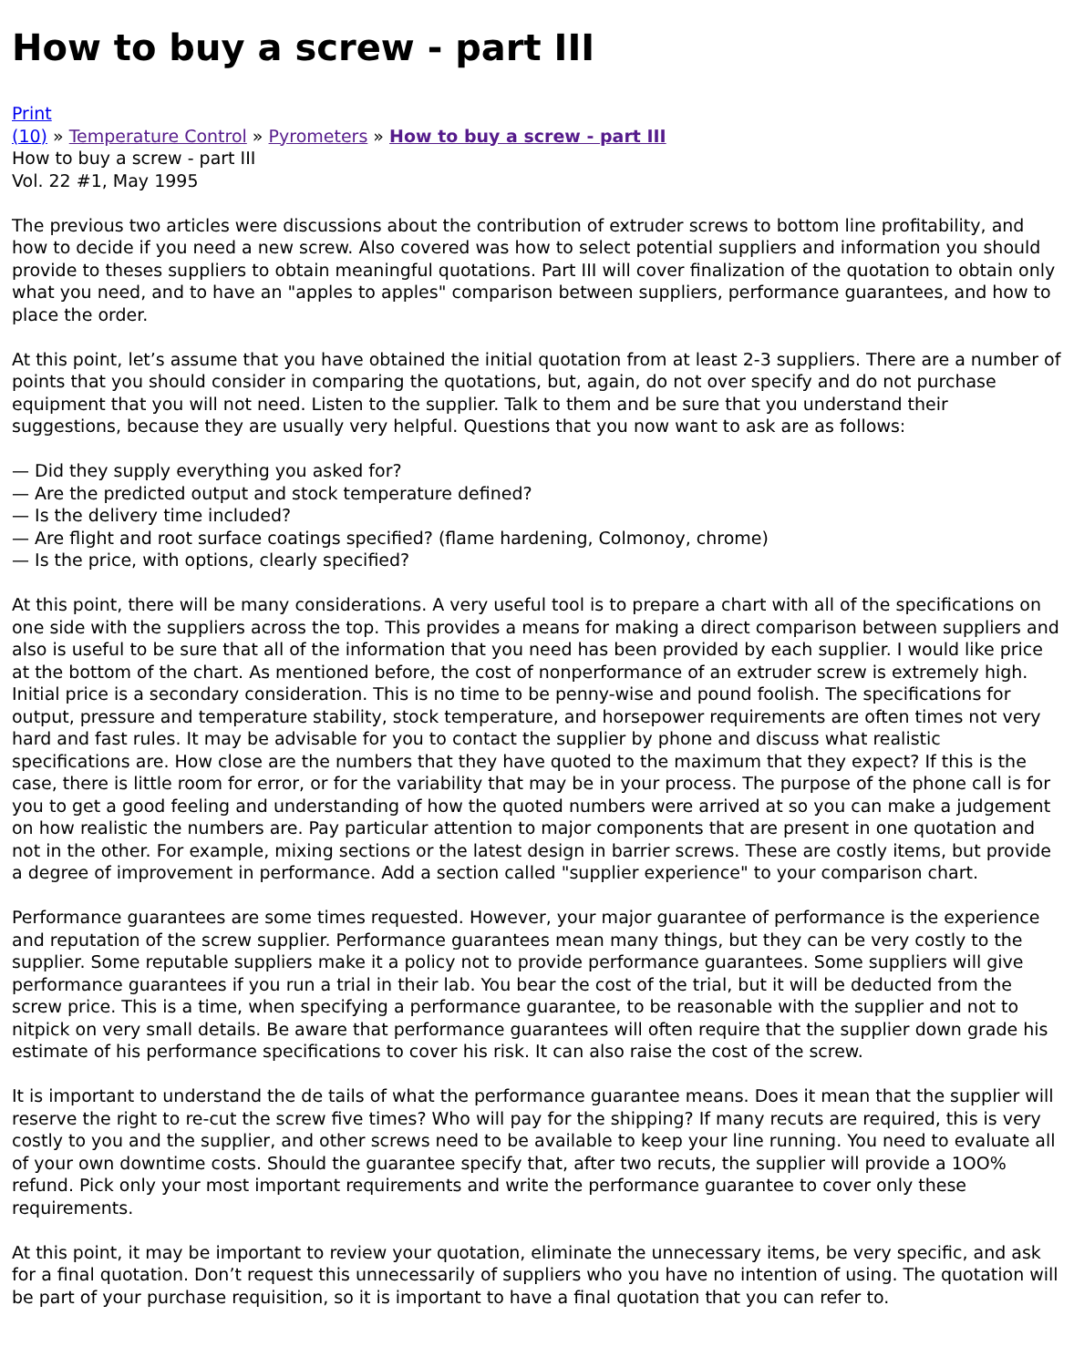How to buy a screw - part III
Print
(10) » Temperature Control » Pyrometers » How to buy a screw - part III
How to buy a screw - part III
Vol. 22 #1, May 1995
The previous two articles were discussions about the contribution of extruder screws to bottom line profitability, and how to decide if you need a new screw. Also covered was how to select potential suppliers and information you should provide to theses suppliers to obtain meaningful quotations. Part III will cover finalization of the quotation to obtain only what you need, and to have an "apples to apples" comparison between suppliers, performance guarantees, and how to place the order.
At this point, let’s assume that you have obtained the initial quotation from at least 2-3 suppliers. There are a number of points that you should consider in comparing the quotations, but, again, do not over specify and do not purchase equipment that you will not need. Listen to the supplier. Talk to them and be sure that you understand their suggestions, because they are usually very helpful. Questions that you now want to ask are as follows:
— Did they supply everything you asked for?
— Are the predicted output and stock temperature defined?
— Is the delivery time included?
— Are flight and root surface coatings specified? (flame hardening, Colmonoy, chrome)
— Is the price, with options, clearly specified?
At this point, there will be many considerations. A very useful tool is to prepare a chart with all of the specifications on one side with the suppliers across the top. This provides a means for making a direct comparison between suppliers and also is useful to be sure that all of the information that you need has been provided by each supplier. I would like price at the bottom of the chart. As mentioned before, the cost of nonperformance of an extruder screw is extremely high. Initial price is a secondary consideration. This is no time to be penny-wise and pound foolish. The specifications for output, pressure and temperature stability, stock temperature, and horsepower requirements are often times not very hard and fast rules. It may be advisable for you to contact the supplier by phone and discuss what realistic specifications are. How close are the numbers that they have quoted to the maximum that they expect? If this is the case, there is little room for error, or for the variability that may be in your process. The purpose of the phone call is for you to get a good feeling and understanding of how the quoted numbers were arrived at so you can make a judgement on how realistic the numbers are. Pay particular attention to major components that are present in one quotation and not in the other. For example, mixing sections or the latest design in barrier screws. These are costly items, but provide a degree of improvement in performance. Add a section called "supplier experience" to your comparison chart.
Performance guarantees are some times requested. However, your major guarantee of performance is the experience and reputation of the screw supplier. Performance guarantees mean many things, but they can be very costly to the supplier. Some reputable suppliers make it a policy not to provide performance guarantees. Some suppliers will give performance guarantees if you run a trial in their lab. You bear the cost of the trial, but it will be deducted from the screw price. This is a time, when specifying a performance guarantee, to be reasonable with the supplier and not to nitpick on very small details. Be aware that performance guarantees will often require that the supplier down grade his estimate of his performance specifications to cover his risk. It can also raise the cost of the screw.
It is important to understand the de tails of what the performance guarantee means. Does it mean that the supplier will reserve the right to re-cut the screw five times? Who will pay for the shipping? If many recuts are required, this is very costly to you and the supplier, and other screws need to be available to keep your line running. You need to evaluate all of your own downtime costs. Should the guarantee specify that, after two recuts, the supplier will provide a 1OO% refund. Pick only your most important requirements and write the performance guarantee to cover only these requirements.
At this point, it may be important to review your quotation, eliminate the unnecessary items, be very specific, and ask for a final quotation. Don’t request this unnecessarily of suppliers who you have no intention of using. The quotation will be part of your purchase requisition, so it is important to have a final quotation that you can refer to.